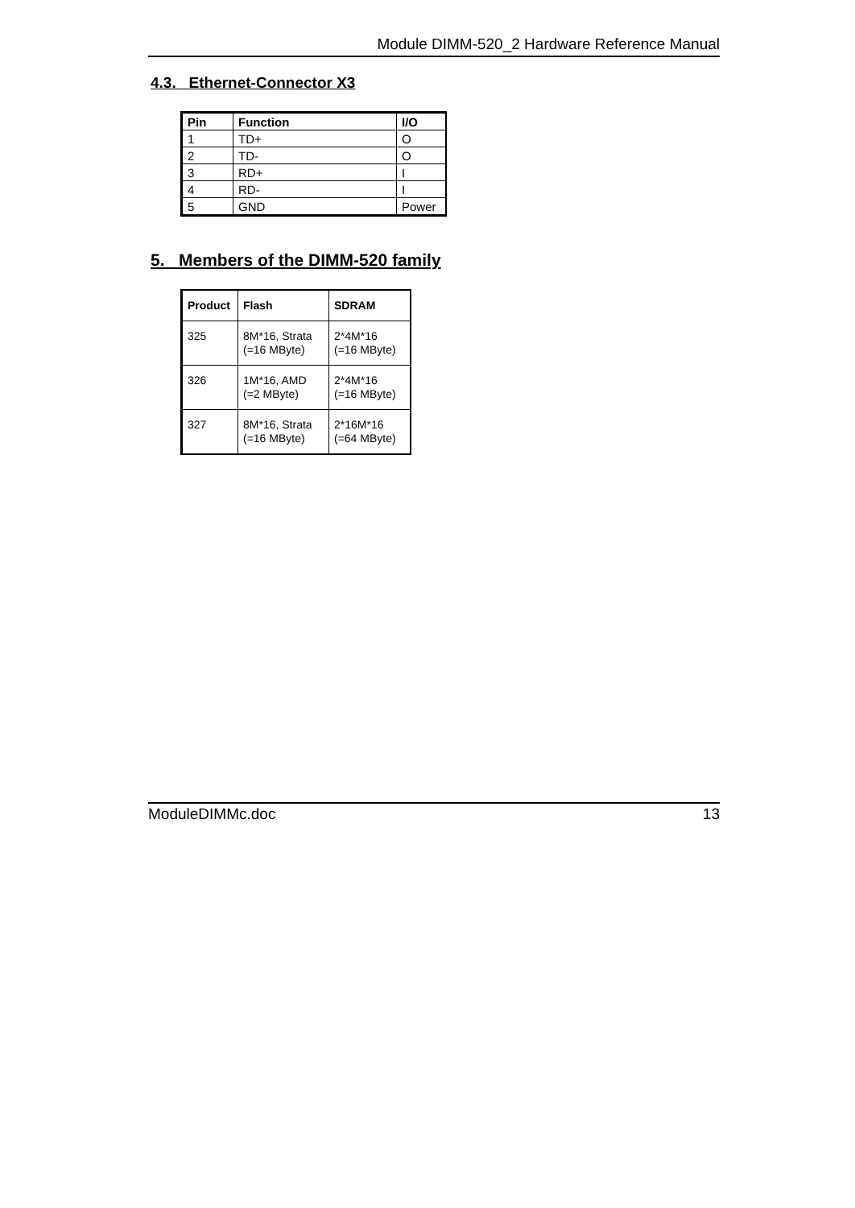Module DIMM-520_2 Hardware Reference Manual
4.3. Ethernet-Connector X3
| Pin | Function | I/O |
| --- | --- | --- |
| 1 | TD+ | O |
| 2 | TD- | O |
| 3 | RD+ | I |
| 4 | RD- | I |
| 5 | GND | Power |
5. Members of the DIMM-520 family
| Product | Flash | SDRAM |
| --- | --- | --- |
| 325 | 8M*16, Strata (=16 MByte) | 2*4M*16 (=16 MByte) |
| 326 | 1M*16, AMD (=2 MByte) | 2*4M*16 (=16 MByte) |
| 327 | 8M*16, Strata (=16 MByte) | 2*16M*16 (=64 MByte) |
ModuleDIMMc.doc 13